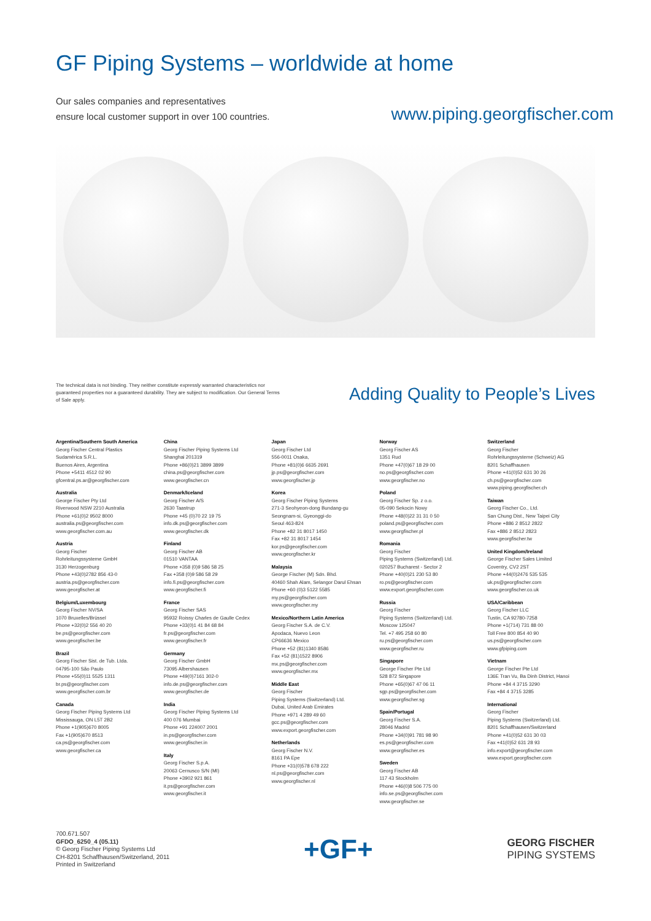GF Piping Systems – worldwide at home
Our sales companies and representatives
ensure local customer support in over 100 countries.
www.piping.georgfischer.com
The technical data is not binding. They neither constitute expressly warranted characteristics nor guaranteed properties nor a guaranteed durability. They are subject to modification. Our General Terms of Sale apply.
Adding Quality to People’s Lives
Argentina/Southern South America
Georg Fischer Central Plastics
Sudamérica S.R.L.
Buenos Aires, Argentina
Phone +5411 4512 02 90
gfcentral.ps.ar@georgfischer.com
Australia
George Fischer Pty Ltd
Riverwood NSW 2210 Australia
Phone +61(0)2 9502 8000
australia.ps@georgfischer.com
www.georgfischer.com.au
Austria
Georg Fischer
Rohrleitungssysteme GmbH
3130 Herzogenburg
Phone +43(0)2782 856 43-0
austria.ps@georgfischer.com
www.georgfischer.at
Belgium/Luxembourg
Georg Fischer NV/SA
1070 Bruxelles/Brüssel
Phone +32(0)2 556 40 20
be.ps@georgfischer.com
www.georgfischer.be
Brazil
Georg Fischer Sist. de Tub. Ltda.
04795-100 São Paulo
Phone +55(0)11 5525 1311
br.ps@georgfischer.com
www.georgfischer.com.br
Canada
Georg Fischer Piping Systems Ltd
Mississauga, ON L5T 2B2
Phone +1(905)670 8005
Fax +1(905)670 8513
ca.ps@georgfischer.com
www.georgfischer.ca
China
Georg Fischer Piping Systems Ltd
Shanghai 201319
Phone +86(0)21 3899 3899
china.ps@georgfischer.com
www.georgfischer.cn
Denmark/Iceland
Georg Fischer A/S
2630 Taastrup
Phone +45 (0)70 22 19 75
info.dk.ps@georgfischer.com
www.georgfischer.dk
Finland
Georg Fischer AB
01510 VANTAA
Phone +358 (0)9 586 58 25
Fax +358 (0)9 586 58 29
info.fi.ps@georgfischer.com
www.georgfischer.fi
France
Georg Fischer SAS
95932 Roissy Charles de Gaulle Cedex
Phone +33(0)1 41 84 68 84
fr.ps@georgfischer.com
www.georgfischer.fr
Germany
Georg Fischer GmbH
73095 Albershausen
Phone +49(0)7161 302-0
info.de.ps@georgfischer.com
www.georgfischer.de
India
Georg Fischer Piping Systems Ltd
400 076 Mumbai
Phone +91 224007 2001
in.ps@georgfischer.com
www.georgfischer.in
Italy
Georg Fischer S.p.A.
20063 Cernusco S/N (MI)
Phone +3902 921 861
it.ps@georgfischer.com
www.georgfischer.it
Japan
Georg Fischer Ltd
556-0011 Osaka,
Phone +81(0)6 6635 2691
jp.ps@georgfischer.com
www.georgfischer.jp
Korea
Georg Fischer Piping Systems
271-3 Seohyeon-dong Bundang-gu
Seongnam-si, Gyeonggi-do
Seoul 463-824
Phone +82 31 8017 1450
Fax +82 31 8017 1454
kor.ps@georgfischer.com
www.georgfischer.kr
Malaysia
George Fischer (M) Sdn. Bhd.
40460 Shah Alam, Selangor Darul Ehsan
Phone +60 (0)3 5122 5585
my.ps@georgfischer.com
www.georgfischer.my
Mexico/Northern Latin America
Georg Fischer S.A. de C.V.
Apodaca, Nuevo Leon
CP66636 Mexico
Phone +52 (81)1340 8586
Fax +52 (81)1522 8906
mx.ps@georgfischer.com
www.georgfischer.mx
Middle East
Georg Fischer
Piping Systems (Switzerland) Ltd.
Dubai, United Arab Emirates
Phone +971 4 289 49 60
gcc.ps@georgfischer.com
www.export.georgfischer.com
Netherlands
Georg Fischer N.V.
8161 PA Epe
Phone +31(0)578 678 222
nl.ps@georgfischer.com
www.georgfischer.nl
Norway
Georg Fischer AS
1351 Rud
Phone +47(0)67 18 29 00
no.ps@georgfischer.com
www.georgfischer.no
Poland
Georg Fischer Sp. z o.o.
05-090 Sekocin Nowy
Phone +48(0)22 31 31 0 50
poland.ps@georgfischer.com
www.georgfischer.pl
Romania
Georg Fischer
Piping Systems (Switzerland) Ltd.
020257 Bucharest - Sector 2
Phone +40(0)21 230 53 80
ro.ps@georgfischer.com
www.export.georgfischer.com
Russia
Georg Fischer
Piping Systems (Switzerland) Ltd.
Moscow 125047
Tel. +7 495 258 60 80
ru.ps@georgfischer.com
www.georgfischer.ru
Singapore
George Fischer Pte Ltd
528 872 Singapore
Phone +65(0)67 47 06 11
sgp.ps@georgfischer.com
www.georgfischer.sg
Spain/Portugal
Georg Fischer S.A.
28046 Madrid
Phone +34(0)91 781 98 90
es.ps@georgfischer.com
www.georgfischer.es
Sweden
Georg Fischer AB
117 43 Stockholm
Phone +46(0)8 506 775 00
info.se.ps@georgfischer.com
www.georgfischer.se
Switzerland
Georg Fischer
Rohrleitungssysteme (Schweiz) AG
8201 Schaffhausen
Phone +41(0)52 631 30 26
ch.ps@georgfischer.com
www.piping.georgfischer.ch
Taiwan
Georg Fischer Co., Ltd.
San Chung Dist., New Taipei City
Phone +886 2 8512 2822
Fax +886 2 8512 2823
www.georgfischer.tw
United Kingdom/Ireland
George Fischer Sales Limited
Coventry, CV2 2ST
Phone +44(0)2476 535 535
uk.ps@georgfischer.com
www.georgfischer.co.uk
USA/Caribbean
Georg Fischer LLC
Tustin, CA 92780-7258
Phone +1(714) 731 88 00
Toll Free 800 854 40 90
us.ps@georgfischer.com
www.gfpiping.com
Vietnam
George Fischer Pte Ltd
136E Tran Vu, Ba Dinh District, Hanoi
Phone +84 4 3715 3290
Fax +84 4 3715 3285
International
Georg Fischer
Piping Systems (Switzerland) Ltd.
8201 Schaffhausen/Switzerland
Phone +41(0)52 631 30 03
Fax +41(0)52 631 28 93
info.export@georgfischer.com
www.export.georgfischer.com
700.671.507
GFDO_6250_4 (05.11)
© Georg Fischer Piping Systems Ltd
CH-8201 Schaffhausen/Switzerland, 2011
Printed in Switzerland
+GF+
GEORG FISCHER
PIPING SYSTEMS